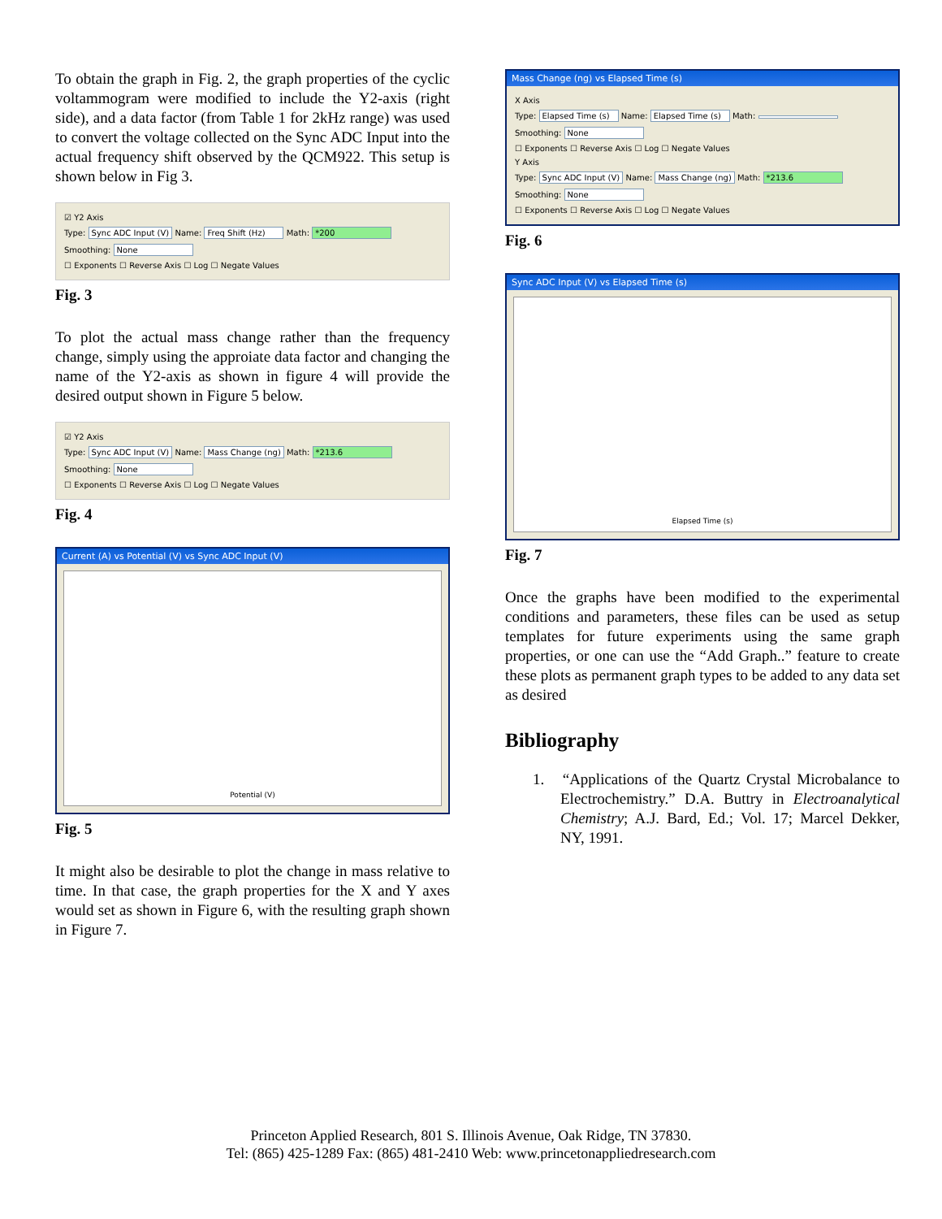To obtain the graph in Fig. 2, the graph properties of the cyclic voltammogram were modified to include the Y2-axis (right side), and a data factor (from Table 1 for 2kHz range) was used to convert the voltage collected on the Sync ADC Input into the actual frequency shift observed by the QCM922. This setup is shown below in Fig 3.
☑ Y2 Axis
Type: Sync ADC Input (V) Name: Freq Shift (Hz) Math: *200
Smoothing: None
☐ Exponents ☐ Reverse Axis ☐ Log ☐ Negate Values
Fig. 3
To plot the actual mass change rather than the frequency change, simply using the approiate data factor and changing the name of the Y2-axis as shown in figure 4 will provide the desired output shown in Figure 5 below.
☑ Y2 Axis
Type: Sync ADC Input (V) Name: Mass Change (ng) Math: *213.6
Smoothing: None
☐ Exponents ☐ Reverse Axis ☐ Log ☐ Negate Values
Fig. 4
Current (A) vs Potential (V) vs Sync ADC Input (V)
Potential (V)
Fig. 5
It might also be desirable to plot the change in mass relative to time. In that case, the graph properties for the X and Y axes would set as shown in Figure 6, with the resulting graph shown in Figure 7.
Mass Change (ng) vs Elapsed Time (s)
X Axis
Type: Elapsed Time (s) Name: Elapsed Time (s) Math:
Smoothing: None
☐ Exponents ☐ Reverse Axis ☐ Log ☐ Negate Values
Y Axis
Type: Sync ADC Input (V) Name: Mass Change (ng) Math: *213.6
Smoothing: None
☐ Exponents ☐ Reverse Axis ☐ Log ☐ Negate Values
Fig. 6
Sync ADC Input (V) vs Elapsed Time (s)
Elapsed Time (s)
Fig. 7
Once the graphs have been modified to the experimental conditions and parameters, these files can be used as setup templates for future experiments using the same graph properties, or one can use the “Add Graph..” feature to create these plots as permanent graph types to be added to any data set as desired
Bibliography
1. “Applications of the Quartz Crystal Microbalance to Electrochemistry.” D.A. Buttry in Electroanalytical Chemistry; A.J. Bard, Ed.; Vol. 17; Marcel Dekker, NY, 1991.
Princeton Applied Research, 801 S. Illinois Avenue, Oak Ridge, TN 37830.
Tel: (865) 425-1289 Fax: (865) 481-2410 Web: www.princetonappliedresearch.com